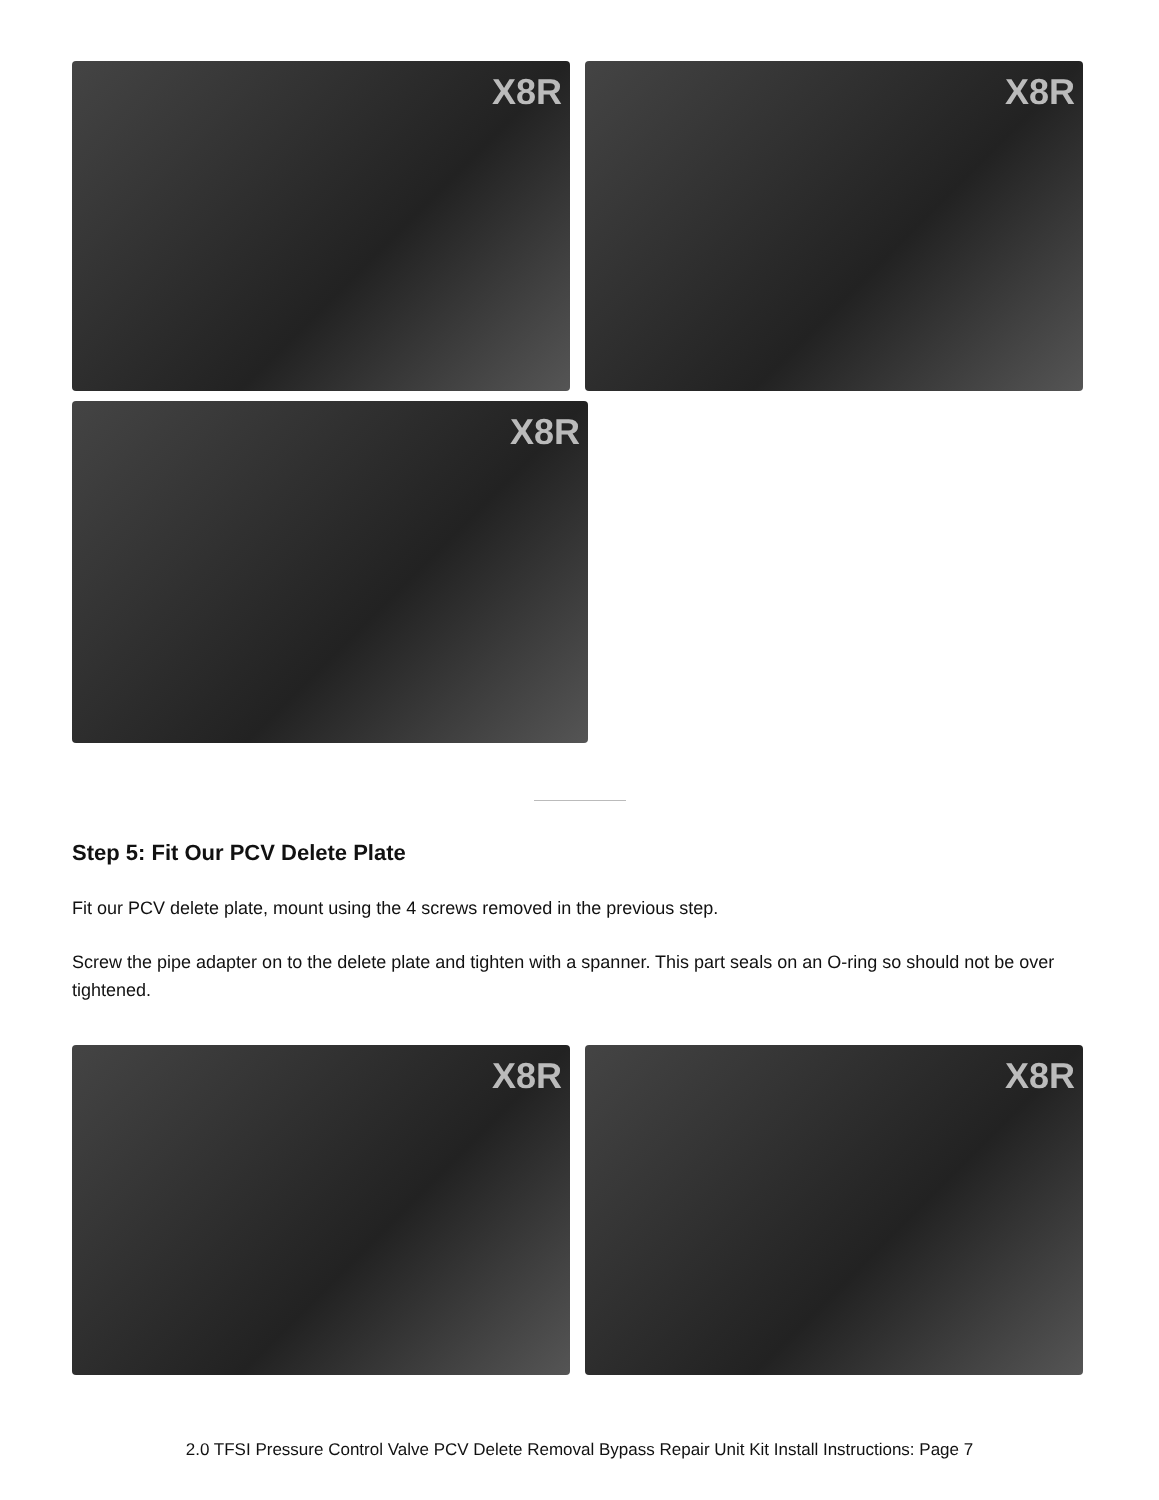X8R X8R
X8R
Step 5: Fit Our PCV Delete Plate
Fit our PCV delete plate, mount using the 4 screws removed in the previous step.
Screw the pipe adapter on to the delete plate and tighten with a spanner. This part seals on an O-ring so should not be over tightened.
X8R X8R
2.0 TFSI Pressure Control Valve PCV Delete Removal Bypass Repair Unit Kit Install Instructions: Page 7